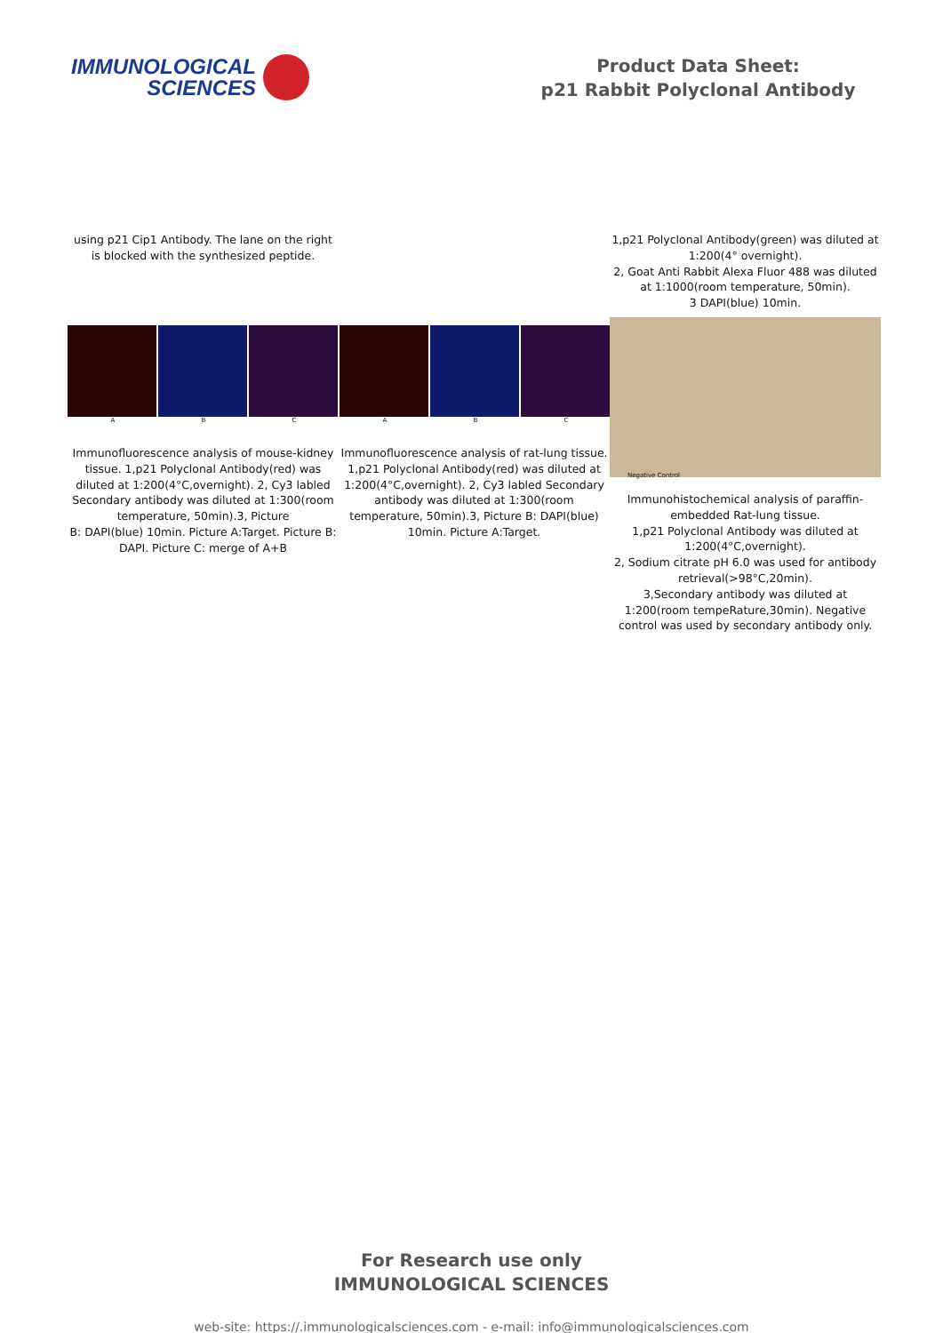IMMUNOLOGICAL
SCIENCES
Product Data Sheet:
p21 Rabbit Polyclonal Antibody
using p21 Cip1 Antibody. The lane on the right
is blocked with the synthesized peptide.
1,p21 Polyclonal Antibody(green) was diluted at 1:200(4° overnight).
2, Goat Anti Rabbit Alexa Fluor 488 was diluted at 1:1000(room temperature, 50min).
3 DAPI(blue) 10min.
ABCABC
Immunofluorescence analysis of mouse-kidney tissue. 1,p21 Polyclonal Antibody(red) was diluted at 1:200(4°C,overnight). 2, Cy3 labled Secondary antibody was diluted at 1:300(room temperature, 50min).3, Picture
B: DAPI(blue) 10min. Picture A:Target. Picture B: DAPI. Picture C: merge of A+B
Immunofluorescence analysis of rat-lung tissue. 1,p21 Polyclonal Antibody(red) was diluted at 1:200(4°C,overnight). 2, Cy3 labled Secondary antibody was diluted at 1:300(room temperature, 50min).3, Picture B: DAPI(blue) 10min. Picture A:Target.
Negative Control
Immunohistochemical analysis of paraffin-embedded Rat-lung tissue.
1,p21 Polyclonal Antibody was diluted at 1:200(4°C,overnight).
2, Sodium citrate pH 6.0 was used for antibody retrieval(>98°C,20min).
3,Secondary antibody was diluted at 1:200(room tempeRature,30min). Negative control was used by secondary antibody only.
For Research use only
IMMUNOLOGICAL SCIENCES
web-site: https://.immunologicalsciences.com - e-mail: info@immunologicalsciences.com